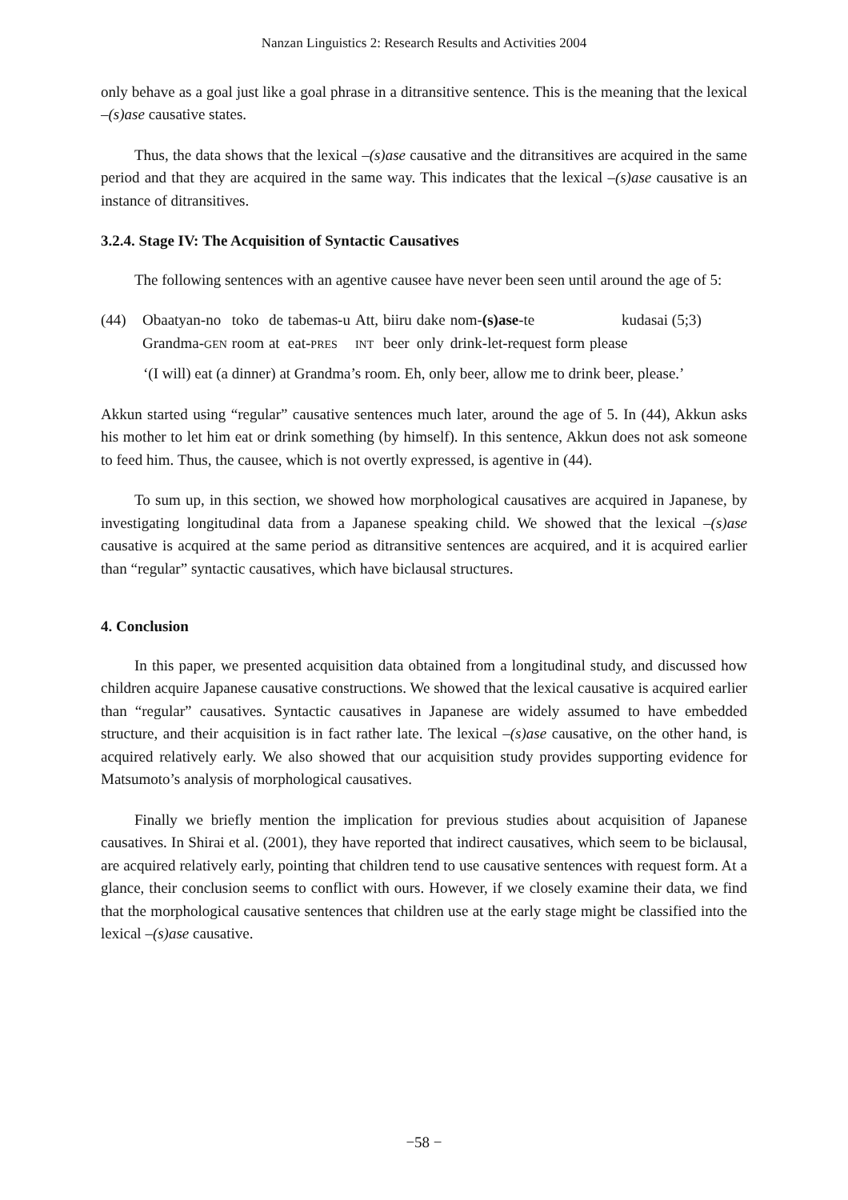Nanzan Linguistics 2: Research Results and Activities 2004
only behave as a goal just like a goal phrase in a ditransitive sentence. This is the meaning that the lexical –(s)ase causative states.
Thus, the data shows that the lexical –(s)ase causative and the ditransitives are acquired in the same period and that they are acquired in the same way. This indicates that the lexical –(s)ase causative is an instance of ditransitives.
3.2.4. Stage IV: The Acquisition of Syntactic Causatives
The following sentences with an agentive causee have never been seen until around the age of 5:
| (44) | Obaatyan-no | toko | de | tabemas-u | Att, | biiru | dake | nom- (s)ase -te | kudasai (5;3) |
| | Grandma- GEN | room | at | eat- PRES | INT | beer | only | drink-let-request form | please |
‘(I will) eat (a dinner) at Grandma’s room. Eh, only beer, allow me to drink beer, please.’
Akkun started using “regular” causative sentences much later, around the age of 5. In (44), Akkun asks his mother to let him eat or drink something (by himself). In this sentence, Akkun does not ask someone to feed him. Thus, the causee, which is not overtly expressed, is agentive in (44).
To sum up, in this section, we showed how morphological causatives are acquired in Japanese, by investigating longitudinal data from a Japanese speaking child. We showed that the lexical –(s)ase causative is acquired at the same period as ditransitive sentences are acquired, and it is acquired earlier than “regular” syntactic causatives, which have biclausal structures.
4. Conclusion
In this paper, we presented acquisition data obtained from a longitudinal study, and discussed how children acquire Japanese causative constructions. We showed that the lexical causative is acquired earlier than “regular” causatives. Syntactic causatives in Japanese are widely assumed to have embedded structure, and their acquisition is in fact rather late. The lexical –(s)ase causative, on the other hand, is acquired relatively early. We also showed that our acquisition study provides supporting evidence for Matsumoto’s analysis of morphological causatives.
Finally we briefly mention the implication for previous studies about acquisition of Japanese causatives. In Shirai et al. (2001), they have reported that indirect causatives, which seem to be biclausal, are acquired relatively early, pointing that children tend to use causative sentences with request form. At a glance, their conclusion seems to conflict with ours. However, if we closely examine their data, we find that the morphological causative sentences that children use at the early stage might be classified into the lexical –(s)ase causative.
−58 −